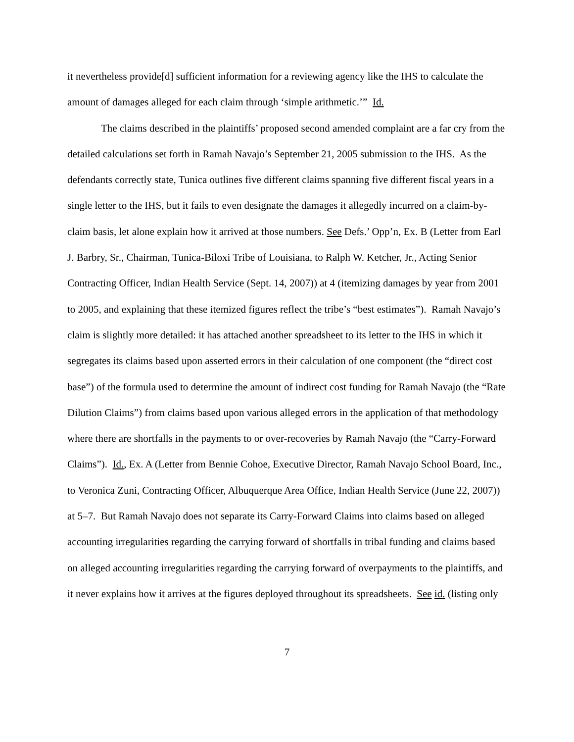it nevertheless provide[d] sufficient information for a reviewing agency like the IHS to calculate the amount of damages alleged for each claim through ‘simple arithmetic.’” Id.
The claims described in the plaintiffs’ proposed second amended complaint are a far cry from the detailed calculations set forth in Ramah Navajo’s September 21, 2005 submission to the IHS. As the defendants correctly state, Tunica outlines five different claims spanning five different fiscal years in a single letter to the IHS, but it fails to even designate the damages it allegedly incurred on a claim-by-claim basis, let alone explain how it arrived at those numbers. See Defs.’ Opp’n, Ex. B (Letter from Earl J. Barbry, Sr., Chairman, Tunica-Biloxi Tribe of Louisiana, to Ralph W. Ketcher, Jr., Acting Senior Contracting Officer, Indian Health Service (Sept. 14, 2007)) at 4 (itemizing damages by year from 2001 to 2005, and explaining that these itemized figures reflect the tribe’s “best estimates”). Ramah Navajo’s claim is slightly more detailed: it has attached another spreadsheet to its letter to the IHS in which it segregates its claims based upon asserted errors in their calculation of one component (the “direct cost base”) of the formula used to determine the amount of indirect cost funding for Ramah Navajo (the “Rate Dilution Claims”) from claims based upon various alleged errors in the application of that methodology where there are shortfalls in the payments to or over-recoveries by Ramah Navajo (the “Carry-Forward Claims”). Id., Ex. A (Letter from Bennie Cohoe, Executive Director, Ramah Navajo School Board, Inc., to Veronica Zuni, Contracting Officer, Albuquerque Area Office, Indian Health Service (June 22, 2007)) at 5–7. But Ramah Navajo does not separate its Carry-Forward Claims into claims based on alleged accounting irregularities regarding the carrying forward of shortfalls in tribal funding and claims based on alleged accounting irregularities regarding the carrying forward of overpayments to the plaintiffs, and it never explains how it arrives at the figures deployed throughout its spreadsheets. See id. (listing only
7